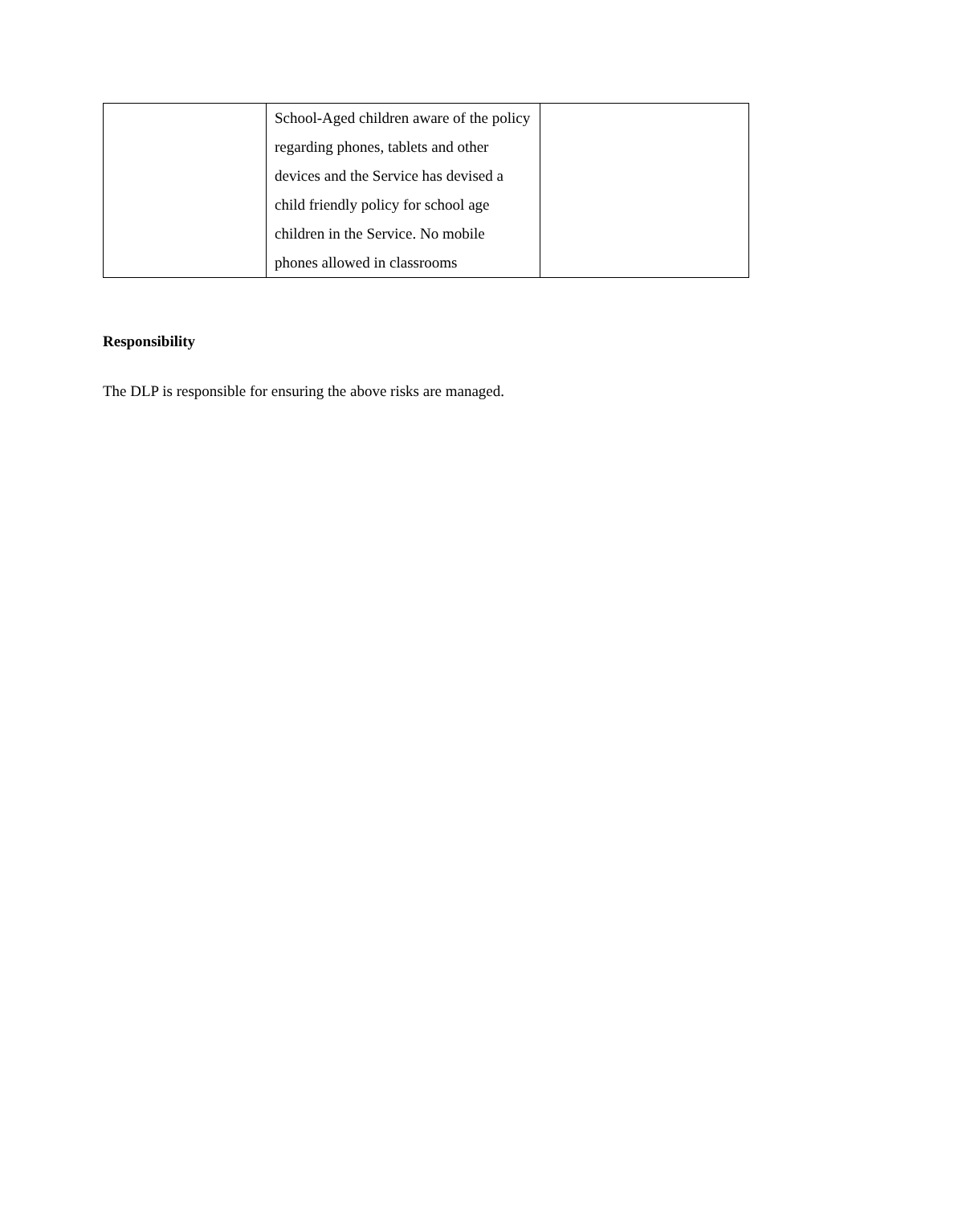| | School-Aged children aware of the policy regarding phones, tablets and other devices and the Service has devised a child friendly policy for school age children in the Service. No mobile phones allowed in classrooms | |
Responsibility
The DLP is responsible for ensuring the above risks are managed.